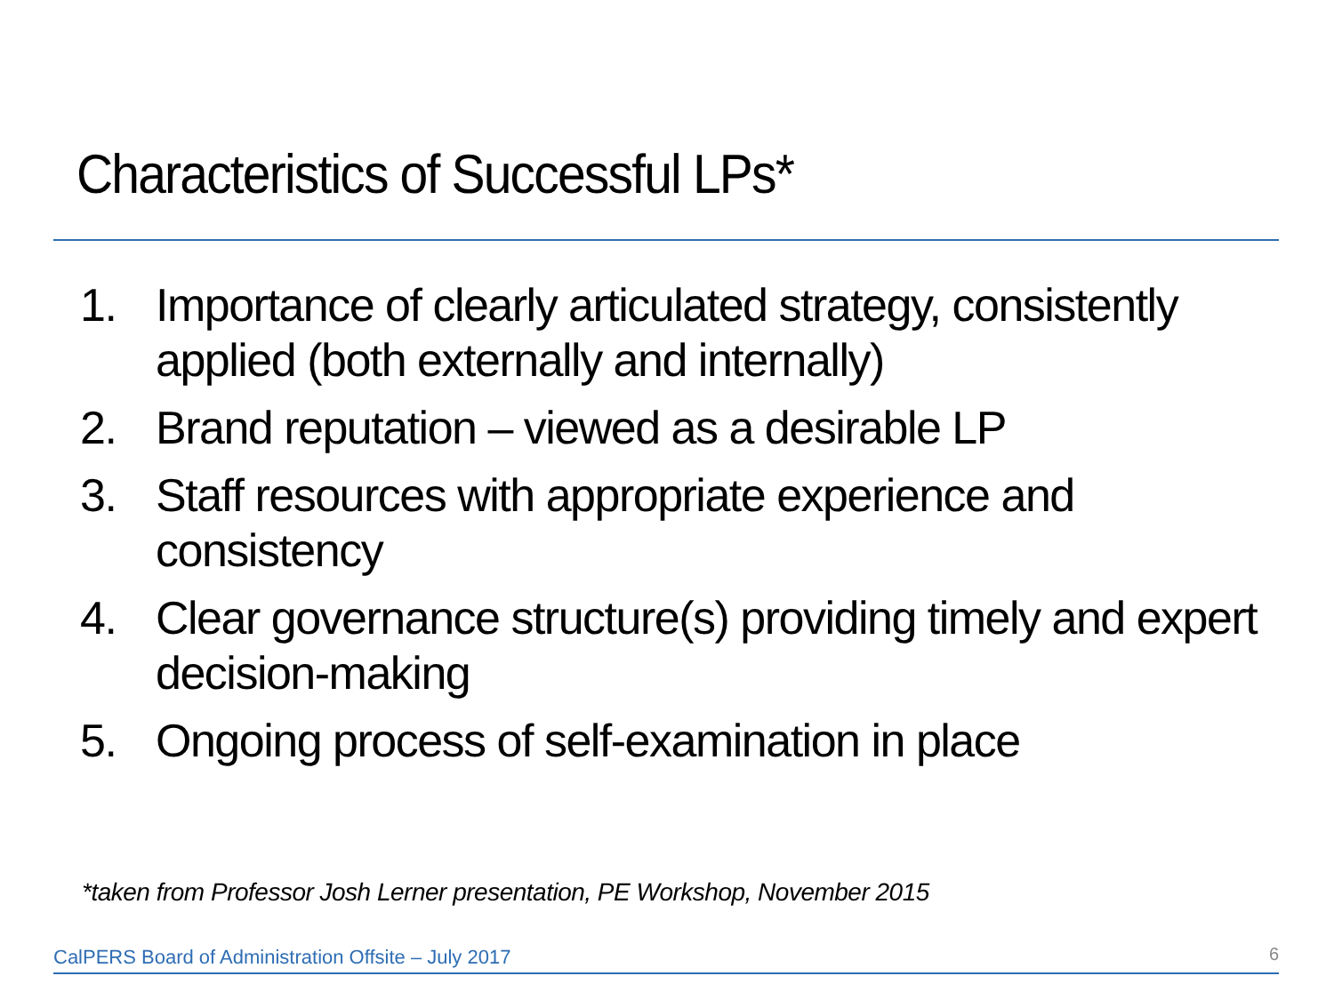Characteristics of Successful LPs*
1. Importance of clearly articulated strategy, consistently applied (both externally and internally)
2. Brand reputation – viewed as a desirable LP
3. Staff resources with appropriate experience and consistency
4. Clear governance structure(s) providing timely and expert decision-making
5. Ongoing process of self-examination in place
*taken from Professor Josh Lerner presentation, PE Workshop, November 2015
CalPERS Board of Administration Offsite – July 2017
6